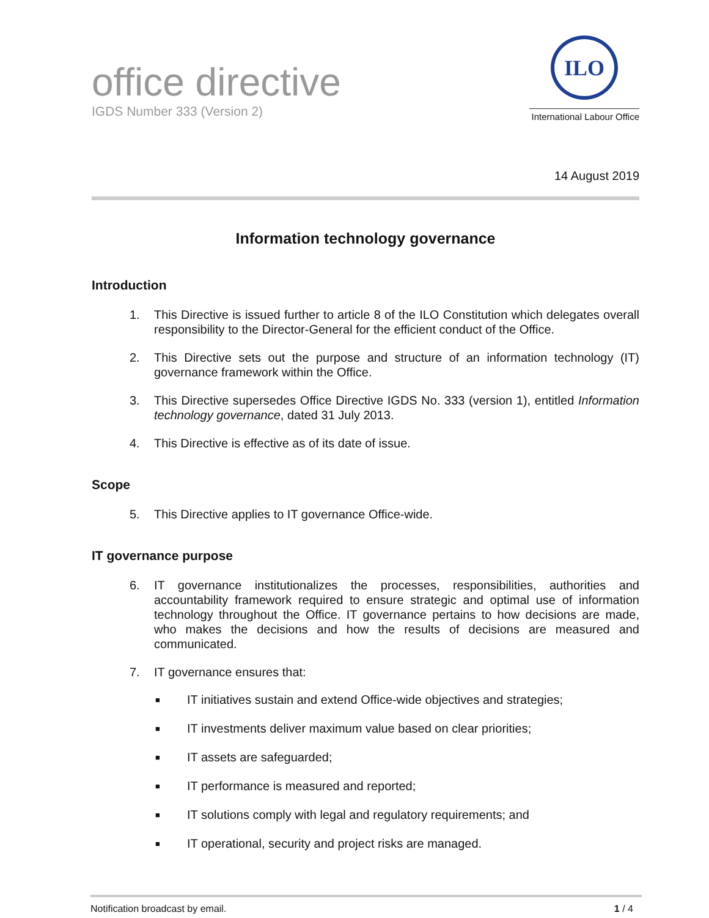office directive
IGDS Number 333 (Version 2)
ILO
International Labour Office
14 August 2019
Information technology governance
Introduction
1. This Directive is issued further to article 8 of the ILO Constitution which delegates overall responsibility to the Director-General for the efficient conduct of the Office.
2. This Directive sets out the purpose and structure of an information technology (IT) governance framework within the Office.
3. This Directive supersedes Office Directive IGDS No. 333 (version 1), entitled Information technology governance, dated 31 July 2013.
4. This Directive is effective as of its date of issue.
Scope
5. This Directive applies to IT governance Office-wide.
IT governance purpose
6. IT governance institutionalizes the processes, responsibilities, authorities and accountability framework required to ensure strategic and optimal use of information technology throughout the Office. IT governance pertains to how decisions are made, who makes the decisions and how the results of decisions are measured and communicated.
7. IT governance ensures that:
■
IT initiatives sustain and extend Office-wide objectives and strategies;
■
IT investments deliver maximum value based on clear priorities;
■
IT assets are safeguarded;
■
IT performance is measured and reported;
■
IT solutions comply with legal and regulatory requirements; and
■
IT operational, security and project risks are managed.
Notification broadcast by email.
1 / 4